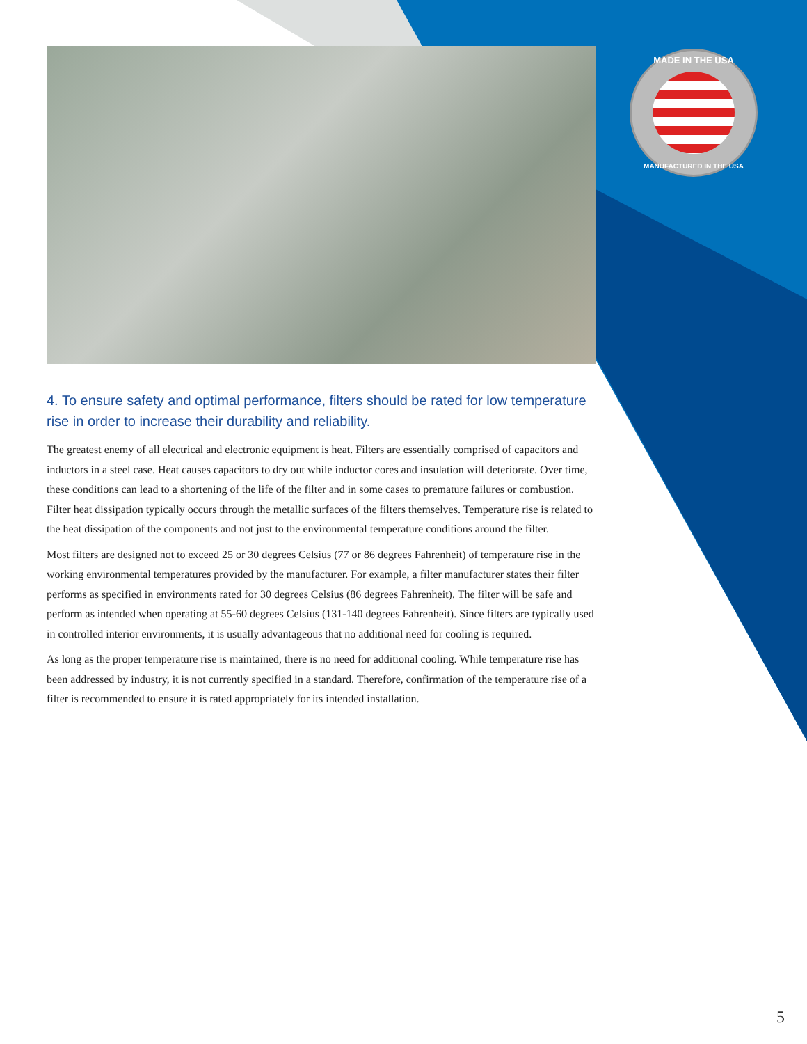MADE IN THE USA
MANUFACTURED IN THE USA
4. To ensure safety and optimal performance, filters should be rated for low temperature rise in order to increase their durability and reliability.
The greatest enemy of all electrical and electronic equipment is heat. Filters are essentially comprised of capacitors and inductors in a steel case. Heat causes capacitors to dry out while inductor cores and insulation will deteriorate. Over time, these conditions can lead to a shortening of the life of the filter and in some cases to premature failures or combustion. Filter heat dissipation typically occurs through the metallic surfaces of the filters themselves. Temperature rise is related to the heat dissipation of the components and not just to the environmental temperature conditions around the filter.
Most filters are designed not to exceed 25 or 30 degrees Celsius (77 or 86 degrees Fahrenheit) of temperature rise in the working environmental temperatures provided by the manufacturer. For example, a filter manufacturer states their filter performs as specified in environments rated for 30 degrees Celsius (86 degrees Fahrenheit). The filter will be safe and perform as intended when operating at 55-60 degrees Celsius (131-140 degrees Fahrenheit). Since filters are typically used in controlled interior environments, it is usually advantageous that no additional need for cooling is required.
As long as the proper temperature rise is maintained, there is no need for additional cooling. While temperature rise has been addressed by industry, it is not currently specified in a standard. Therefore, confirmation of the temperature rise of a filter is recommended to ensure it is rated appropriately for its intended installation.
5